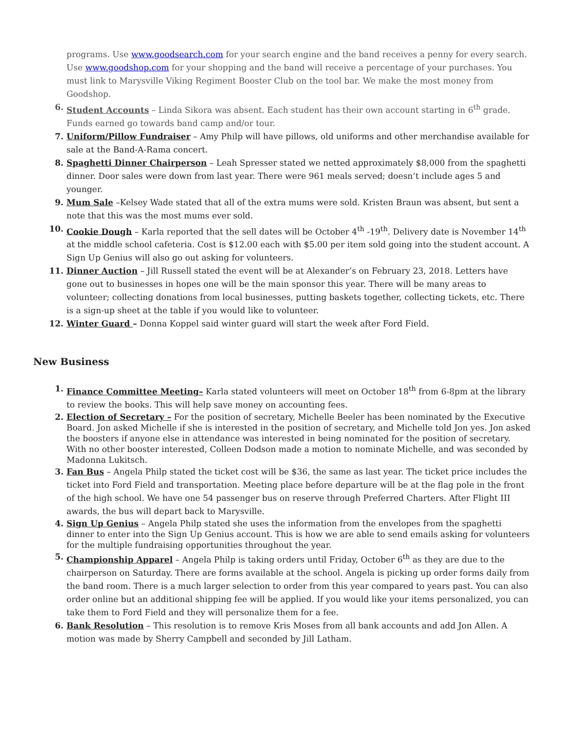programs. Use www.goodsearch.com for your search engine and the band receives a penny for every search. Use www.goodshop.com for your shopping and the band will receive a percentage of your purchases. You must link to Marysville Viking Regiment Booster Club on the tool bar. We make the most money from Goodshop.
6. Student Accounts – Linda Sikora was absent. Each student has their own account starting in 6<sup>th</sup> grade. Funds earned go towards band camp and/or tour.
7. Uniform/Pillow Fundraiser – Amy Philp will have pillows, old uniforms and other merchandise available for sale at the Band-A-Rama concert.
8. Spaghetti Dinner Chairperson – Leah Spresser stated we netted approximately $8,000 from the spaghetti dinner. Door sales were down from last year. There were 961 meals served; doesn’t include ages 5 and younger.
9. Mum Sale –Kelsey Wade stated that all of the extra mums were sold. Kristen Braun was absent, but sent a note that this was the most mums ever sold.
10. Cookie Dough – Karla reported that the sell dates will be October 4<sup>th</sup> -19<sup>th</sup>. Delivery date is November 14<sup>th</sup> at the middle school cafeteria. Cost is $12.00 each with $5.00 per item sold going into the student account. A Sign Up Genius will also go out asking for volunteers.
11. Dinner Auction – Jill Russell stated the event will be at Alexander’s on February 23, 2018. Letters have gone out to businesses in hopes one will be the main sponsor this year. There will be many areas to volunteer; collecting donations from local businesses, putting baskets together, collecting tickets, etc. There is a sign-up sheet at the table if you would like to volunteer.
12. Winter Guard – Donna Koppel said winter guard will start the week after Ford Field.
New Business
1. Finance Committee Meeting– Karla stated volunteers will meet on October 18<sup>th</sup> from 6-8pm at the library to review the books. This will help save money on accounting fees.
2. Election of Secretary – For the position of secretary, Michelle Beeler has been nominated by the Executive Board. Jon asked Michelle if she is interested in the position of secretary, and Michelle told Jon yes. Jon asked the boosters if anyone else in attendance was interested in being nominated for the position of secretary. With no other booster interested, Colleen Dodson made a motion to nominate Michelle, and was seconded by Madonna Lukitsch.
3. Fan Bus – Angela Philp stated the ticket cost will be $36, the same as last year. The ticket price includes the ticket into Ford Field and transportation. Meeting place before departure will be at the flag pole in the front of the high school. We have one 54 passenger bus on reserve through Preferred Charters. After Flight III awards, the bus will depart back to Marysville.
4. Sign Up Genius – Angela Philp stated she uses the information from the envelopes from the spaghetti dinner to enter into the Sign Up Genius account. This is how we are able to send emails asking for volunteers for the multiple fundraising opportunities throughout the year.
5. Championship Apparel – Angela Philp is taking orders until Friday, October 6<sup>th</sup> as they are due to the chairperson on Saturday. There are forms available at the school. Angela is picking up order forms daily from the band room. There is a much larger selection to order from this year compared to years past. You can also order online but an additional shipping fee will be applied. If you would like your items personalized, you can take them to Ford Field and they will personalize them for a fee.
6. Bank Resolution – This resolution is to remove Kris Moses from all bank accounts and add Jon Allen. A motion was made by Sherry Campbell and seconded by Jill Latham.